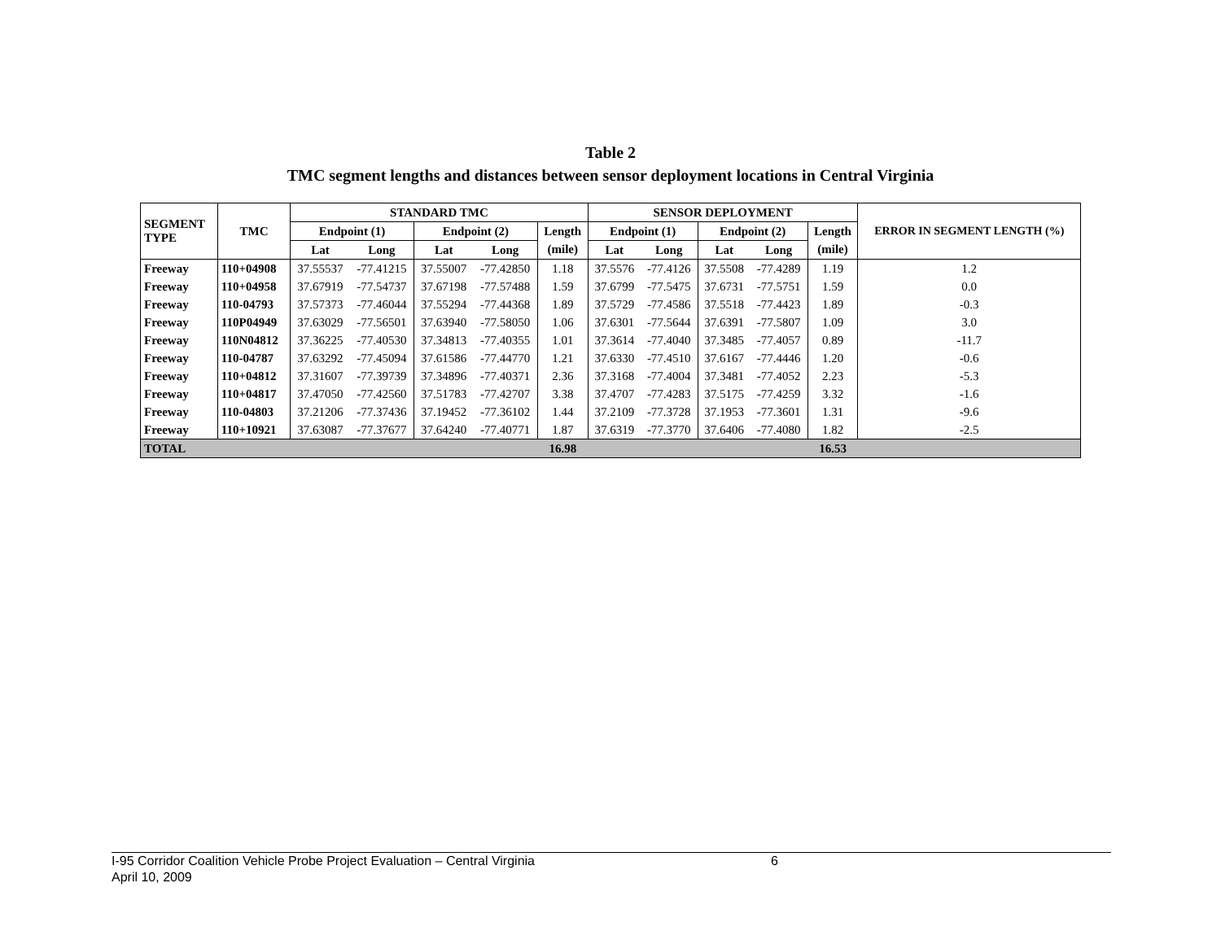Table 2
TMC segment lengths and distances between sensor deployment locations in Central Virginia
| SEGMENT TYPE | TMC | STANDARD TMC | | | | | SENSOR DEPLOYMENT | | | | | ERROR IN SEGMENT LENGTH (%) |
| --- | --- | --- | --- | --- | --- | --- | --- | --- | --- | --- | --- | --- |
| | | Endpoint (1) | | Endpoint (2) | | Length | Endpoint (1) | | Endpoint (2) | | Length | |
| | | Lat | Long | Lat | Long | (mile) | Lat | Long | Lat | Long | (mile) | |
| Freeway | 110+04908 | 37.55537 | -77.41215 | 37.55007 | -77.42850 | 1.18 | 37.5576 | -77.4126 | 37.5508 | -77.4289 | 1.19 | 1.2 |
| Freeway | 110+04958 | 37.67919 | -77.54737 | 37.67198 | -77.57488 | 1.59 | 37.6799 | -77.5475 | 37.6731 | -77.5751 | 1.59 | 0.0 |
| Freeway | 110-04793 | 37.57373 | -77.46044 | 37.55294 | -77.44368 | 1.89 | 37.5729 | -77.4586 | 37.5518 | -77.4423 | 1.89 | -0.3 |
| Freeway | 110P04949 | 37.63029 | -77.56501 | 37.63940 | -77.58050 | 1.06 | 37.6301 | -77.5644 | 37.6391 | -77.5807 | 1.09 | 3.0 |
| Freeway | 110N04812 | 37.36225 | -77.40530 | 37.34813 | -77.40355 | 1.01 | 37.3614 | -77.4040 | 37.3485 | -77.4057 | 0.89 | -11.7 |
| Freeway | 110-04787 | 37.63292 | -77.45094 | 37.61586 | -77.44770 | 1.21 | 37.6330 | -77.4510 | 37.6167 | -77.4446 | 1.20 | -0.6 |
| Freeway | 110+04812 | 37.31607 | -77.39739 | 37.34896 | -77.40371 | 2.36 | 37.3168 | -77.4004 | 37.3481 | -77.4052 | 2.23 | -5.3 |
| Freeway | 110+04817 | 37.47050 | -77.42560 | 37.51783 | -77.42707 | 3.38 | 37.4707 | -77.4283 | 37.5175 | -77.4259 | 3.32 | -1.6 |
| Freeway | 110-04803 | 37.21206 | -77.37436 | 37.19452 | -77.36102 | 1.44 | 37.2109 | -77.3728 | 37.1953 | -77.3601 | 1.31 | -9.6 |
| Freeway | 110+10921 | 37.63087 | -77.37677 | 37.64240 | -77.40771 | 1.87 | 37.6319 | -77.3770 | 37.6406 | -77.4080 | 1.82 | -2.5 |
| TOTAL | | | | | | 16.98 | | | | | 16.53 | |
I-95 Corridor Coalition Vehicle Probe Project Evaluation – Central Virginia 6
April 10, 2009